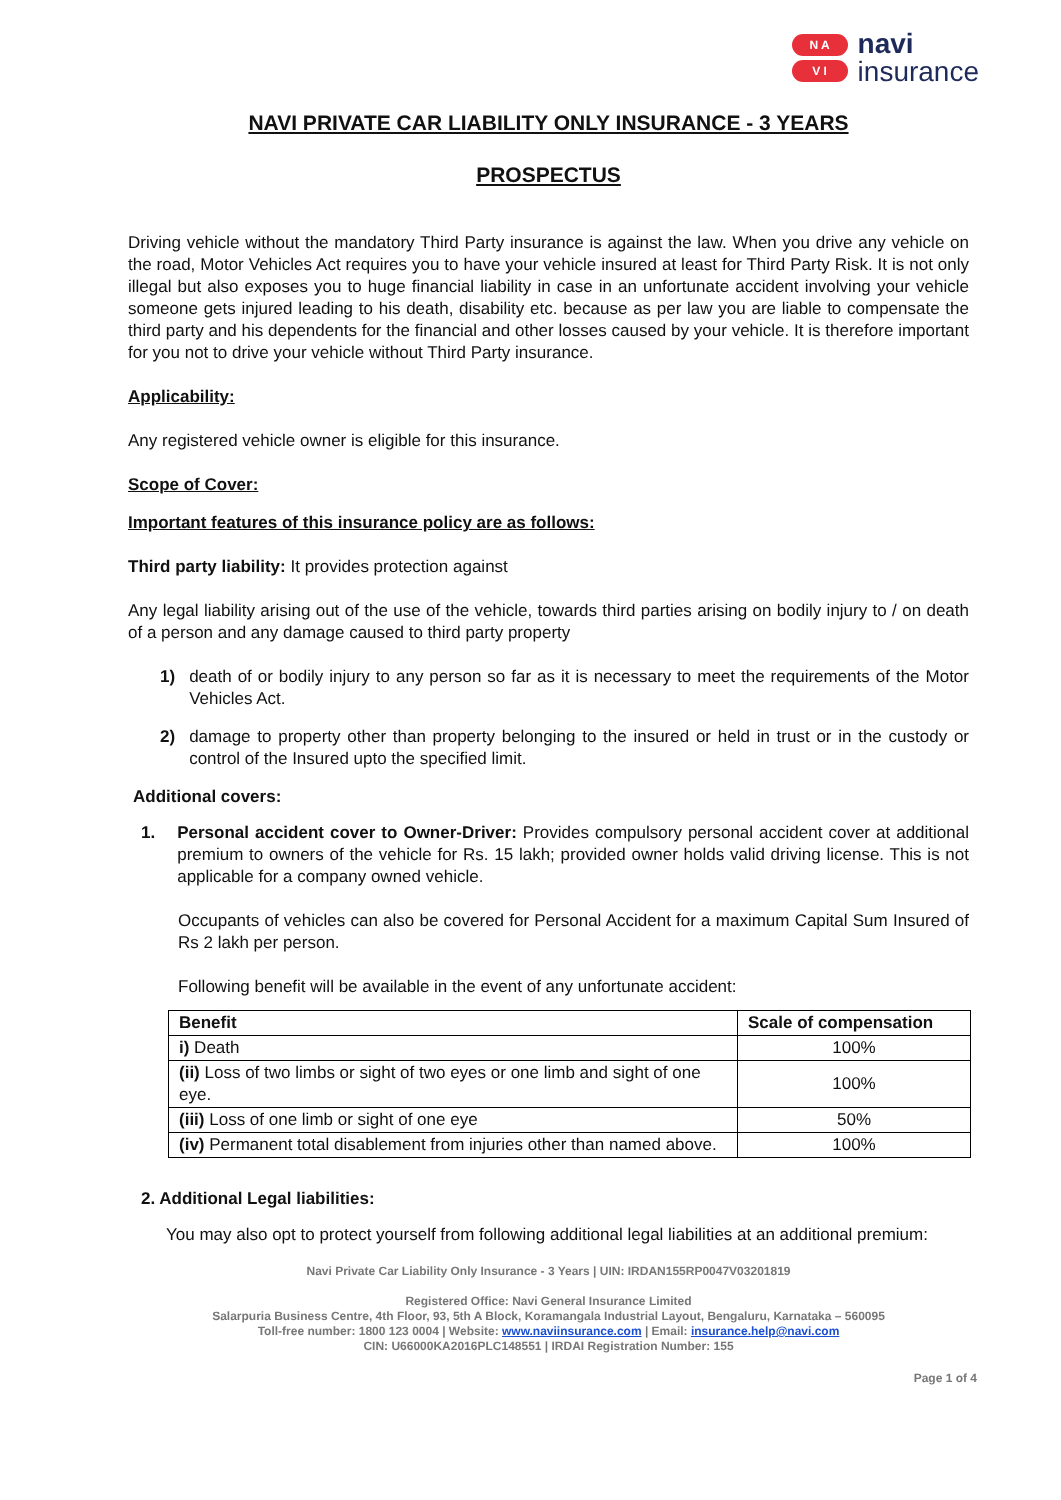N A
V I
navi
insurance
NAVI PRIVATE CAR LIABILITY ONLY INSURANCE - 3 YEARS
PROSPECTUS
Driving vehicle without the mandatory Third Party insurance is against the law. When you drive any vehicle on the road, Motor Vehicles Act requires you to have your vehicle insured at least for Third Party Risk. It is not only illegal but also exposes you to huge financial liability in case in an unfortunate accident involving your vehicle someone gets injured leading to his death, disability etc. because as per law you are liable to compensate the third party and his dependents for the financial and other losses caused by your vehicle. It is therefore important for you not to drive your vehicle without Third Party insurance.
Applicability:
Any registered vehicle owner is eligible for this insurance.
Scope of Cover:
Important features of this insurance policy are as follows:
Third party liability: It provides protection against
Any legal liability arising out of the use of the vehicle, towards third parties arising on bodily injury to / on death of a person and any damage caused to third party property
1) death of or bodily injury to any person so far as it is necessary to meet the requirements of the Motor Vehicles Act.
2) damage to property other than property belonging to the insured or held in trust or in the custody or control of the Insured upto the specified limit.
Additional covers:
1. Personal accident cover to Owner-Driver: Provides compulsory personal accident cover at additional premium to owners of the vehicle for Rs. 15 lakh; provided owner holds valid driving license. This is not applicable for a company owned vehicle.
Occupants of vehicles can also be covered for Personal Accident for a maximum Capital Sum Insured of Rs 2 lakh per person.
Following benefit will be available in the event of any unfortunate accident:
| Benefit | Scale of compensation |
| --- | --- |
| i) Death | 100% |
| (ii) Loss of two limbs or sight of two eyes or one limb and sight of one eye. | 100% |
| (iii) Loss of one limb or sight of one eye | 50% |
| (iv) Permanent total disablement from injuries other than named above. | 100% |
2. Additional Legal liabilities:
You may also opt to protect yourself from following additional legal liabilities at an additional premium:
Navi Private Car Liability Only Insurance - 3 Years | UIN: IRDAN155RP0047V03201819
Registered Office: Navi General Insurance Limited
Salarpuria Business Centre, 4th Floor, 93, 5th A Block, Koramangala Industrial Layout, Bengaluru, Karnataka – 560095
Toll-free number: 1800 123 0004 | Website: www.naviinsurance.com | Email: insurance.help@navi.com
CIN: U66000KA2016PLC148551 | IRDAI Registration Number: 155
Page 1 of 4